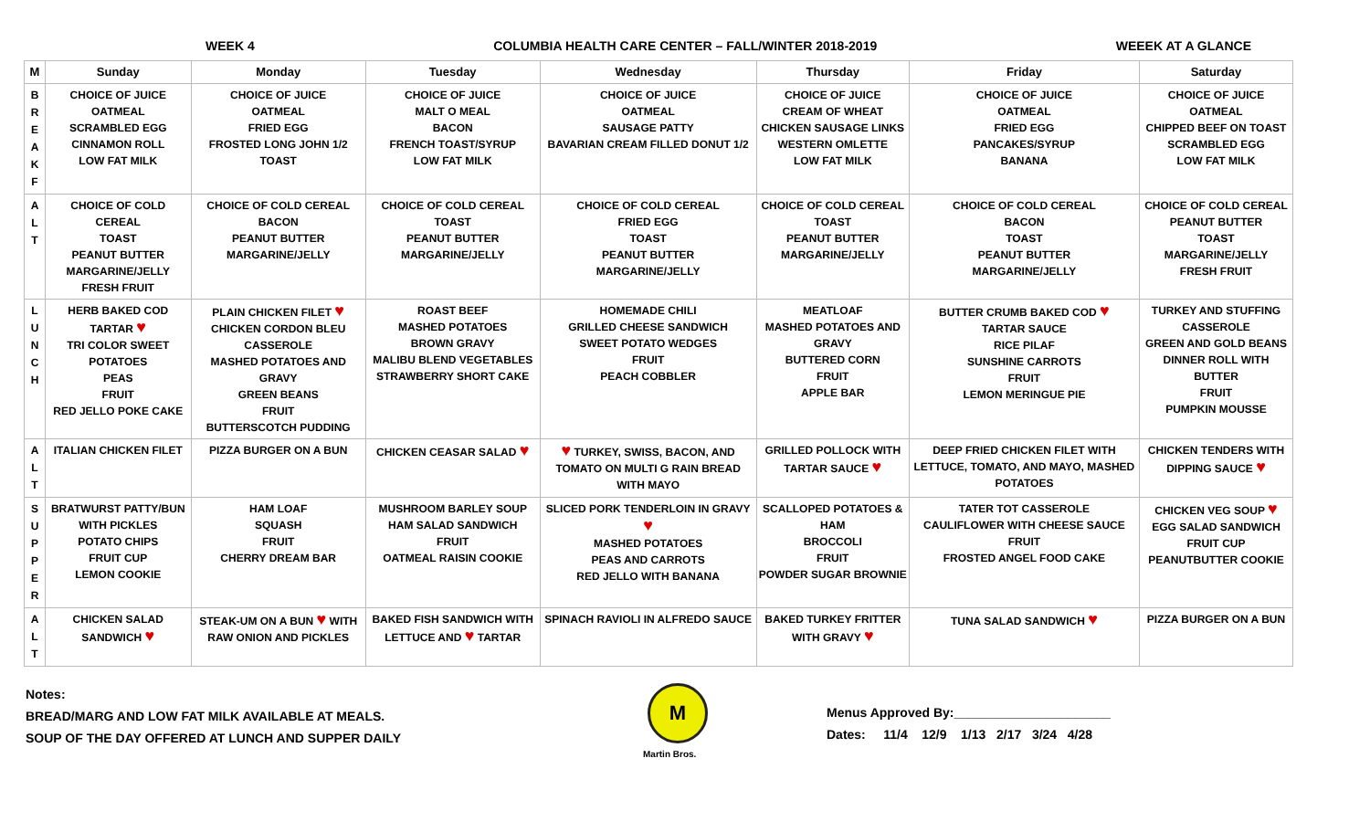WEEK 4 COLUMBIA HEALTH CARE CENTER – FALL/WINTER 2018-2019 WEEEK AT A GLANCE
| M | Sunday | Monday | Tuesday | Wednesday | Thursday | Friday | Saturday |
| --- | --- | --- | --- | --- | --- | --- | --- |
| B R E A K F | CHOICE OF JUICE OATMEAL SCRAMBLED EGG CINNAMON ROLL LOW FAT MILK | CHOICE OF JUICE OATMEAL FRIED EGG FROSTED LONG JOHN 1/2 TOAST | CHOICE OF JUICE MALT O MEAL BACON FRENCH TOAST/SYRUP LOW FAT MILK | CHOICE OF JUICE OATMEAL SAUSAGE PATTY BAVARIAN CREAM FILLED DONUT 1/2 | CHOICE OF JUICE CREAM OF WHEAT CHICKEN SAUSAGE LINKS WESTERN OMLETTE LOW FAT MILK | CHOICE OF JUICE OATMEAL FRIED EGG PANCAKES/SYRUP BANANA | CHOICE OF JUICE OATMEAL CHIPPED BEEF ON TOAST SCRAMBLED EGG LOW FAT MILK |
| A L T | CHOICE OF COLD CEREAL TOAST PEANUT BUTTER MARGARINE/JELLY FRESH FRUIT | CHOICE OF COLD CEREAL BACON PEANUT BUTTER MARGARINE/JELLY | CHOICE OF COLD CEREAL TOAST PEANUT BUTTER MARGARINE/JELLY | CHOICE OF COLD CEREAL FRIED EGG TOAST PEANUT BUTTER MARGARINE/JELLY | CHOICE OF COLD CEREAL TOAST PEANUT BUTTER MARGARINE/JELLY | CHOICE OF COLD CEREAL BACON TOAST PEANUT BUTTER MARGARINE/JELLY | CHOICE OF COLD CEREAL PEANUT BUTTER TOAST MARGARINE/JELLY FRESH FRUIT |
| L U N C H | HERB BAKED COD TARTAR ♥ TRI COLOR SWEET POTATOES PEAS FRUIT RED JELLO POKE CAKE | PLAIN CHICKEN FILET ♥ CHICKEN CORDON BLEU CASSEROLE MASHED POTATOES AND GRAVY GREEN BEANS FRUIT BUTTERSCOTCH PUDDING | ROAST BEEF MASHED POTATOES BROWN GRAVY MALIBU BLEND VEGETABLES STRAWBERRY SHORT CAKE | HOMEMADE CHILI GRILLED CHEESE SANDWICH SWEET POTATO WEDGES FRUIT PEACH COBBLER | MEATLOAF MASHED POTATOES AND GRAVY BUTTERED CORN FRUIT APPLE BAR | BUTTER CRUMB BAKED COD ♥ TARTAR SAUCE RICE PILAF SUNSHINE CARROTS FRUIT LEMON MERINGUE PIE | TURKEY AND STUFFING CASSEROLE GREEN AND GOLD BEANS DINNER ROLL WITH BUTTER FRUIT PUMPKIN MOUSSE |
| A L T | ITALIAN CHICKEN FILET | PIZZA BURGER ON A BUN | CHICKEN CEASAR SALAD ♥ | ♥ TURKEY, SWISS, BACON, AND TOMATO ON MULTI G RAIN BREAD WITH MAYO | GRILLED POLLOCK WITH TARTAR SAUCE ♥ | DEEP FRIED CHICKEN FILET WITH LETTUCE, TOMATO, AND MAYO, MASHED POTATOES | CHICKEN TENDERS WITH DIPPING SAUCE ♥ |
| S U P P E R | BRATWURST PATTY/BUN WITH PICKLES POTATO CHIPS FRUIT CUP LEMON COOKIE | HAM LOAF SQUASH FRUIT CHERRY DREAM BAR | MUSHROOM BARLEY SOUP HAM SALAD SANDWICH FRUIT OATMEAL RAISIN COOKIE | SLICED PORK TENDERLOIN IN GRAVY ♥ MASHED POTATOES PEAS AND CARROTS RED JELLO WITH BANANA | SCALLOPED POTATOES & HAM BROCCOLI FRUIT POWDER SUGAR BROWNIE | TATER TOT CASSEROLE CAULIFLOWER WITH CHEESE SAUCE FRUIT FROSTED ANGEL FOOD CAKE | CHICKEN VEG SOUP ♥ EGG SALAD SANDWICH FRUIT CUP PEANUTBUTTER COOKIE |
| A L T | CHICKEN SALAD SANDWICH ♥ | STEAK-UM ON A BUN ♥ WITH RAW ONION AND PICKLES | BAKED FISH SANDWICH WITH LETTUCE AND ♥ TARTAR | SPINACH RAVIOLI IN ALFREDO SAUCE | BAKED TURKEY FRITTER WITH GRAVY ♥ | TUNA SALAD SANDWICH ♥ | PIZZA BURGER ON A BUN |
Notes:
BREAD/MARG AND LOW FAT MILK AVAILABLE AT MEALS.
SOUP OF THE DAY OFFERED AT LUNCH AND SUPPER DAILY
M
Martin Bros.
Menus Approved By:______________________
Dates: 11/4 12/9 1/13 2/17 3/24 4/28